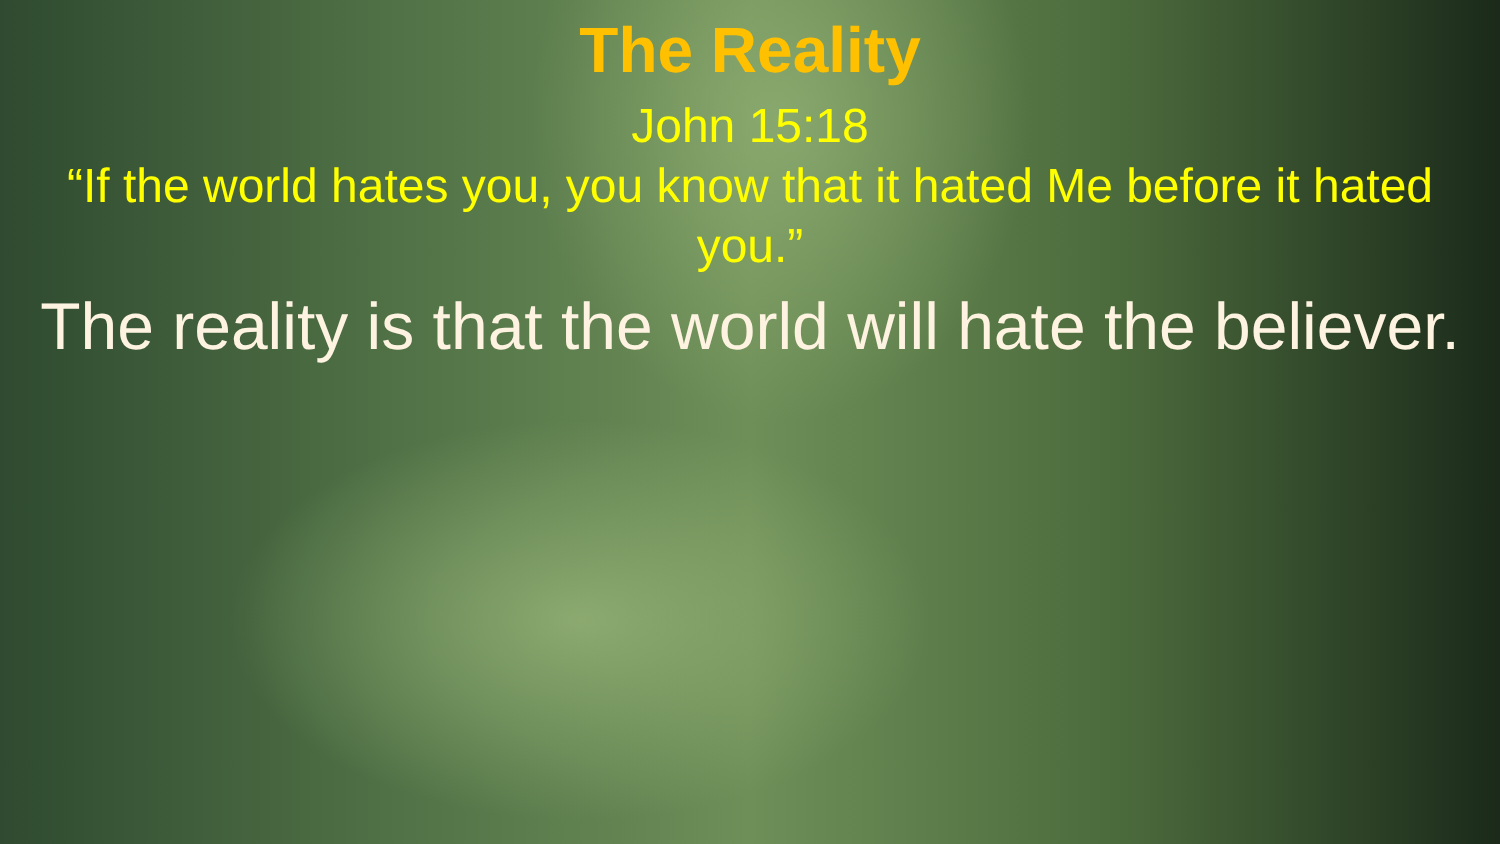The Reality
John 15:18
“If the world hates you, you know that it hated Me before it hated you.”
The reality is that the world will hate the believer.